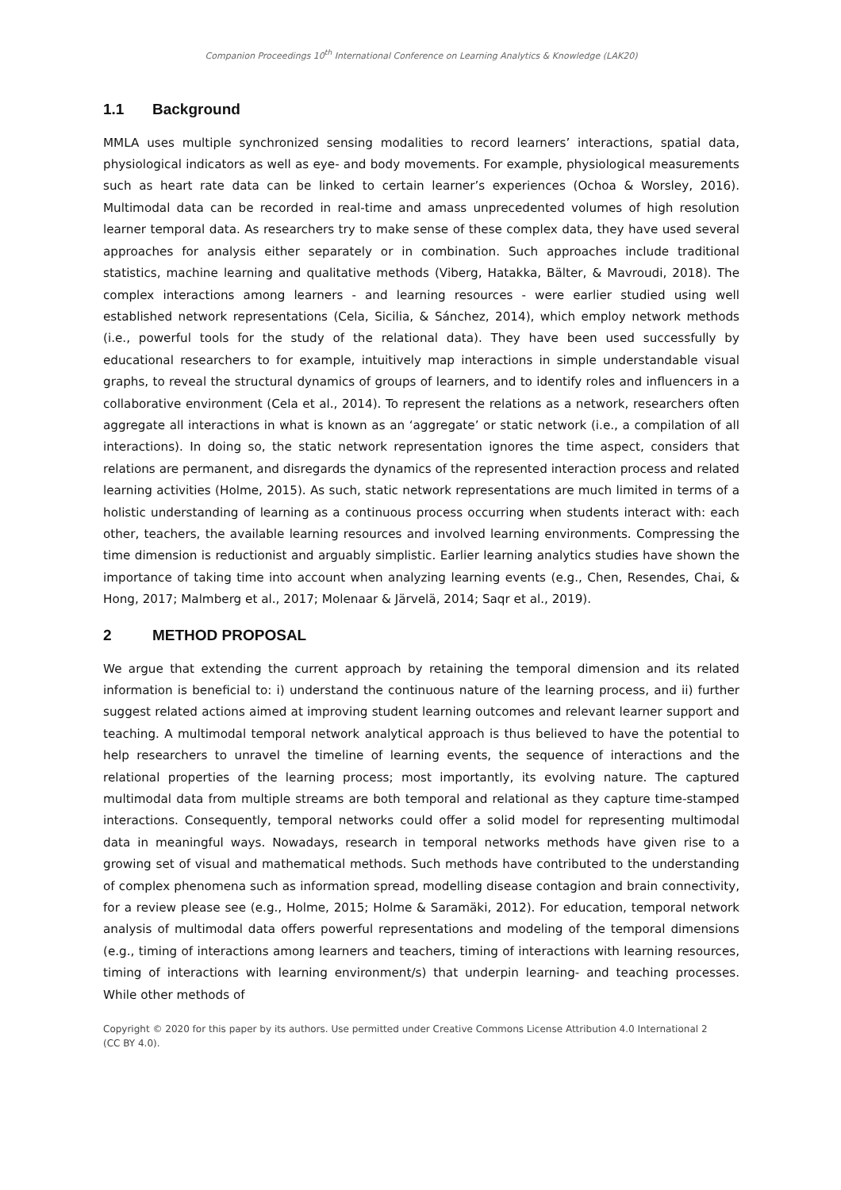Companion Proceedings 10<sup>th</sup> International Conference on Learning Analytics & Knowledge (LAK20)
1.1 Background
MMLA uses multiple synchronized sensing modalities to record learners’ interactions, spatial data, physiological indicators as well as eye- and body movements. For example, physiological measurements such as heart rate data can be linked to certain learner’s experiences (Ochoa & Worsley, 2016). Multimodal data can be recorded in real-time and amass unprecedented volumes of high resolution learner temporal data. As researchers try to make sense of these complex data, they have used several approaches for analysis either separately or in combination. Such approaches include traditional statistics, machine learning and qualitative methods (Viberg, Hatakka, Bälter, & Mavroudi, 2018). The complex interactions among learners - and learning resources - were earlier studied using well established network representations (Cela, Sicilia, & Sánchez, 2014), which employ network methods (i.e., powerful tools for the study of the relational data). They have been used successfully by educational researchers to for example, intuitively map interactions in simple understandable visual graphs, to reveal the structural dynamics of groups of learners, and to identify roles and influencers in a collaborative environment (Cela et al., 2014). To represent the relations as a network, researchers often aggregate all interactions in what is known as an ‘aggregate’ or static network (i.e., a compilation of all interactions). In doing so, the static network representation ignores the time aspect, considers that relations are permanent, and disregards the dynamics of the represented interaction process and related learning activities (Holme, 2015). As such, static network representations are much limited in terms of a holistic understanding of learning as a continuous process occurring when students interact with: each other, teachers, the available learning resources and involved learning environments. Compressing the time dimension is reductionist and arguably simplistic. Earlier learning analytics studies have shown the importance of taking time into account when analyzing learning events (e.g., Chen, Resendes, Chai, & Hong, 2017; Malmberg et al., 2017; Molenaar & Järvelä, 2014; Saqr et al., 2019).
2 METHOD PROPOSAL
We argue that extending the current approach by retaining the temporal dimension and its related information is beneficial to: i) understand the continuous nature of the learning process, and ii) further suggest related actions aimed at improving student learning outcomes and relevant learner support and teaching. A multimodal temporal network analytical approach is thus believed to have the potential to help researchers to unravel the timeline of learning events, the sequence of interactions and the relational properties of the learning process; most importantly, its evolving nature. The captured multimodal data from multiple streams are both temporal and relational as they capture time-stamped interactions. Consequently, temporal networks could offer a solid model for representing multimodal data in meaningful ways. Nowadays, research in temporal networks methods have given rise to a growing set of visual and mathematical methods. Such methods have contributed to the understanding of complex phenomena such as information spread, modelling disease contagion and brain connectivity, for a review please see (e.g., Holme, 2015; Holme & Saramäki, 2012). For education, temporal network analysis of multimodal data offers powerful representations and modeling of the temporal dimensions (e.g., timing of interactions among learners and teachers, timing of interactions with learning resources, timing of interactions with learning environment/s) that underpin learning- and teaching processes. While other methods of
Copyright © 2020 for this paper by its authors. Use permitted under Creative Commons License Attribution 4.0 International 2
(CC BY 4.0).